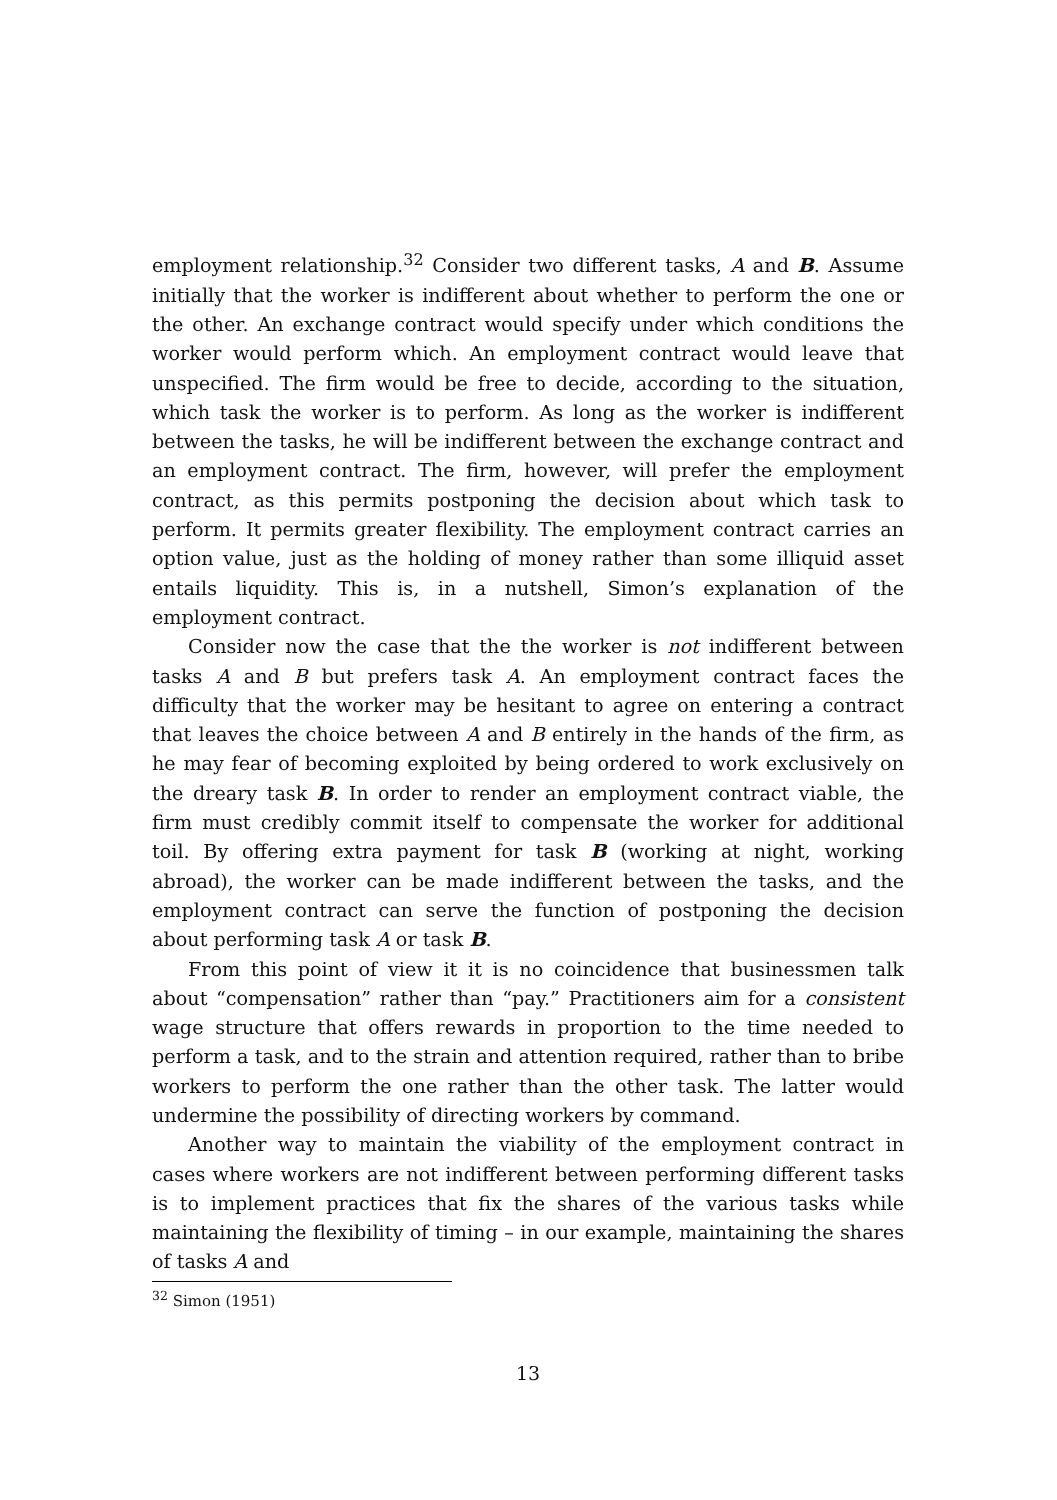employment relationship.<sup>32</sup> Consider two different tasks, A and B. Assume initially that the worker is indifferent about whether to perform the one or the other. An exchange contract would specify under which conditions the worker would perform which. An employment contract would leave that unspecified. The firm would be free to decide, according to the situation, which task the worker is to perform. As long as the worker is indifferent between the tasks, he will be indifferent between the exchange contract and an employment contract. The firm, however, will prefer the employment contract, as this permits postponing the decision about which task to perform. It permits greater flexibility. The employment contract carries an option value, just as the holding of money rather than some illiquid asset entails liquidity. This is, in a nutshell, Simon’s explanation of the employment contract.
Consider now the case that the the worker is not indifferent between tasks A and B but prefers task A. An employment contract faces the difficulty that the worker may be hesitant to agree on entering a contract that leaves the choice between A and B entirely in the hands of the firm, as he may fear of becoming exploited by being ordered to work exclusively on the dreary task B. In order to render an employment contract viable, the firm must credibly commit itself to compensate the worker for additional toil. By offering extra payment for task B (working at night, working abroad), the worker can be made indifferent between the tasks, and the employment contract can serve the function of postponing the decision about performing task A or task B.
From this point of view it it is no coincidence that businessmen talk about “compensation” rather than “pay.” Practitioners aim for a consistent wage structure that offers rewards in proportion to the time needed to perform a task, and to the strain and attention required, rather than to bribe workers to perform the one rather than the other task. The latter would undermine the possibility of directing workers by command.
Another way to maintain the viability of the employment contract in cases where workers are not indifferent between performing different tasks is to implement practices that fix the shares of the various tasks while maintaining the flexibility of timing – in our example, maintaining the shares of tasks A and
<sup>32</sup> Simon (1951)
13